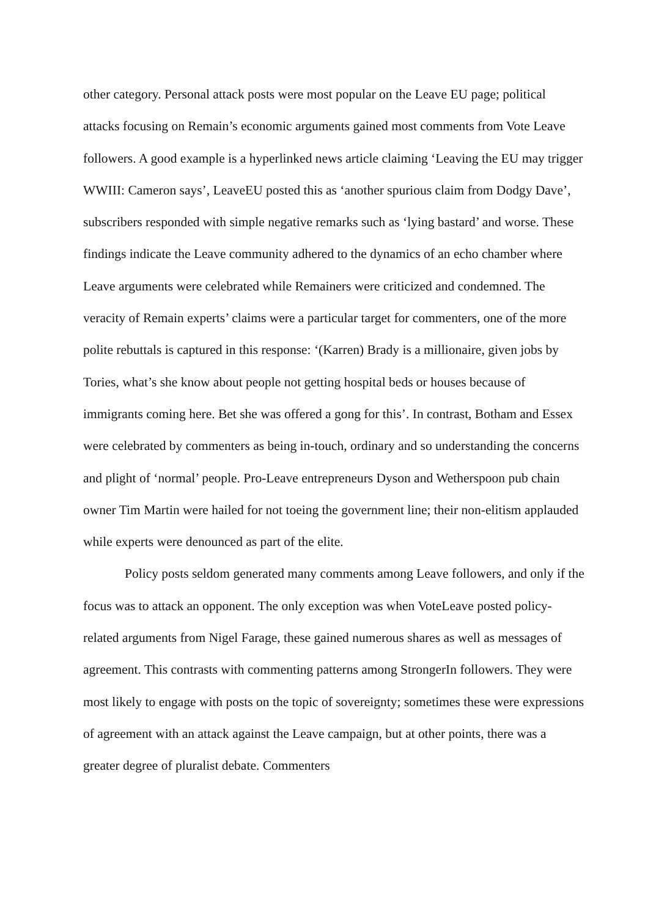other category. Personal attack posts were most popular on the Leave EU page; political attacks focusing on Remain’s economic arguments gained most comments from Vote Leave followers. A good example is a hyperlinked news article claiming ‘Leaving the EU may trigger WWIII: Cameron says’, LeaveEU posted this as ‘another spurious claim from Dodgy Dave’, subscribers responded with simple negative remarks such as ‘lying bastard’ and worse. These findings indicate the Leave community adhered to the dynamics of an echo chamber where Leave arguments were celebrated while Remainers were criticized and condemned. The veracity of Remain experts’ claims were a particular target for commenters, one of the more polite rebuttals is captured in this response: ‘(Karren) Brady is a millionaire, given jobs by Tories, what’s she know about people not getting hospital beds or houses because of immigrants coming here. Bet she was offered a gong for this’. In contrast, Botham and Essex were celebrated by commenters as being in-touch, ordinary and so understanding the concerns and plight of ‘normal’ people. Pro-Leave entrepreneurs Dyson and Wetherspoon pub chain owner Tim Martin were hailed for not toeing the government line; their non-elitism applauded while experts were denounced as part of the elite.
Policy posts seldom generated many comments among Leave followers, and only if the focus was to attack an opponent. The only exception was when VoteLeave posted policy-related arguments from Nigel Farage, these gained numerous shares as well as messages of agreement. This contrasts with commenting patterns among StrongerIn followers. They were most likely to engage with posts on the topic of sovereignty; sometimes these were expressions of agreement with an attack against the Leave campaign, but at other points, there was a greater degree of pluralist debate. Commenters